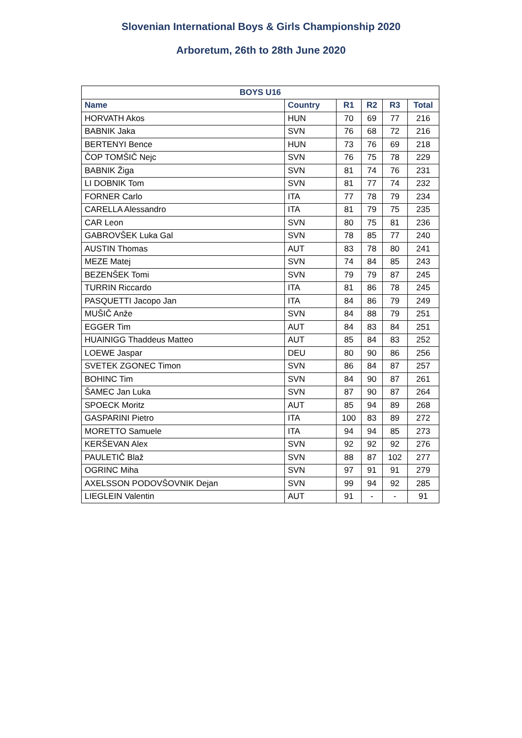Slovenian International Boys & Girls Championship 2020
Arboretum, 26th to 28th June 2020
| BOYS U16 | | | | | |
| --- | --- | --- | --- | --- | --- |
| Name | Country | R1 | R2 | R3 | Total |
| HORVATH Akos | HUN | 70 | 69 | 77 | 216 |
| BABNIK Jaka | SVN | 76 | 68 | 72 | 216 |
| BERTENYI Bence | HUN | 73 | 76 | 69 | 218 |
| ČOP TOMŠIČ Nejc | SVN | 76 | 75 | 78 | 229 |
| BABNIK Žiga | SVN | 81 | 74 | 76 | 231 |
| LI DOBNIK Tom | SVN | 81 | 77 | 74 | 232 |
| FORNER Carlo | ITA | 77 | 78 | 79 | 234 |
| CARELLA Alessandro | ITA | 81 | 79 | 75 | 235 |
| CAR Leon | SVN | 80 | 75 | 81 | 236 |
| GABROVŠEK Luka Gal | SVN | 78 | 85 | 77 | 240 |
| AUSTIN Thomas | AUT | 83 | 78 | 80 | 241 |
| MEZE Matej | SVN | 74 | 84 | 85 | 243 |
| BEZENŠEK Tomi | SVN | 79 | 79 | 87 | 245 |
| TURRIN Riccardo | ITA | 81 | 86 | 78 | 245 |
| PASQUETTI Jacopo Jan | ITA | 84 | 86 | 79 | 249 |
| MUŠIČ Anže | SVN | 84 | 88 | 79 | 251 |
| EGGER Tim | AUT | 84 | 83 | 84 | 251 |
| HUAINIGG Thaddeus Matteo | AUT | 85 | 84 | 83 | 252 |
| LOEWE Jaspar | DEU | 80 | 90 | 86 | 256 |
| SVETEK ZGONEC Timon | SVN | 86 | 84 | 87 | 257 |
| BOHINC Tim | SVN | 84 | 90 | 87 | 261 |
| ŠAMEC Jan Luka | SVN | 87 | 90 | 87 | 264 |
| SPOECK Moritz | AUT | 85 | 94 | 89 | 268 |
| GASPARINI Pietro | ITA | 100 | 83 | 89 | 272 |
| MORETTO Samuele | ITA | 94 | 94 | 85 | 273 |
| KERŠEVAN Alex | SVN | 92 | 92 | 92 | 276 |
| PAULETIČ Blaž | SVN | 88 | 87 | 102 | 277 |
| OGRINC Miha | SVN | 97 | 91 | 91 | 279 |
| AXELSSON PODOVŠOVNIK Dejan | SVN | 99 | 94 | 92 | 285 |
| LIEGLEIN Valentin | AUT | 91 | - | - | 91 |